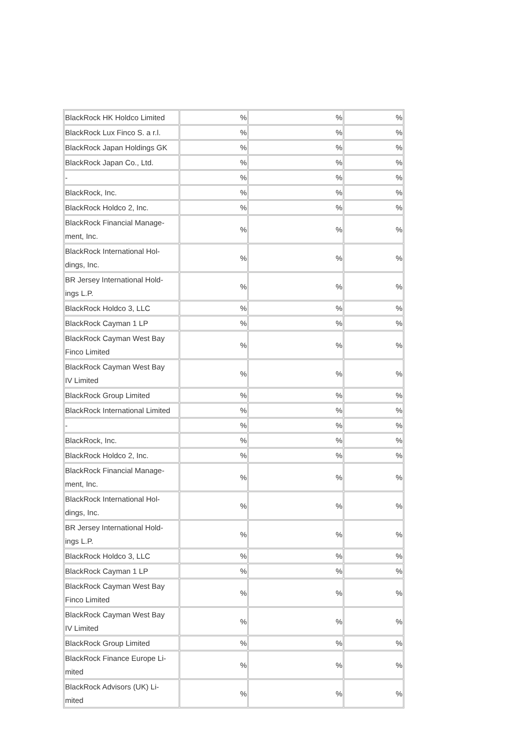| BlackRock HK Holdco Limited | % | % | % |
| BlackRock Lux Finco S. a r.l. | % | % | % |
| BlackRock Japan Holdings GK | % | % | % |
| BlackRock Japan Co., Ltd. | % | % | % |
| - | % | % | % |
| BlackRock, Inc. | % | % | % |
| BlackRock Holdco 2, Inc. | % | % | % |
| BlackRock Financial Manage- ment, Inc. | % | % | % |
| BlackRock International Hol- dings, Inc. | % | % | % |
| BR Jersey International Hold- ings L.P. | % | % | % |
| BlackRock Holdco 3, LLC | % | % | % |
| BlackRock Cayman 1 LP | % | % | % |
| BlackRock Cayman West Bay Finco Limited | % | % | % |
| BlackRock Cayman West Bay IV Limited | % | % | % |
| BlackRock Group Limited | % | % | % |
| BlackRock International Limited | % | % | % |
| - | % | % | % |
| BlackRock, Inc. | % | % | % |
| BlackRock Holdco 2, Inc. | % | % | % |
| BlackRock Financial Manage- ment, Inc. | % | % | % |
| BlackRock International Hol- dings, Inc. | % | % | % |
| BR Jersey International Hold- ings L.P. | % | % | % |
| BlackRock Holdco 3, LLC | % | % | % |
| BlackRock Cayman 1 LP | % | % | % |
| BlackRock Cayman West Bay Finco Limited | % | % | % |
| BlackRock Cayman West Bay IV Limited | % | % | % |
| BlackRock Group Limited | % | % | % |
| BlackRock Finance Europe Li- mited | % | % | % |
| BlackRock Advisors (UK) Li- mited | % | % | % |